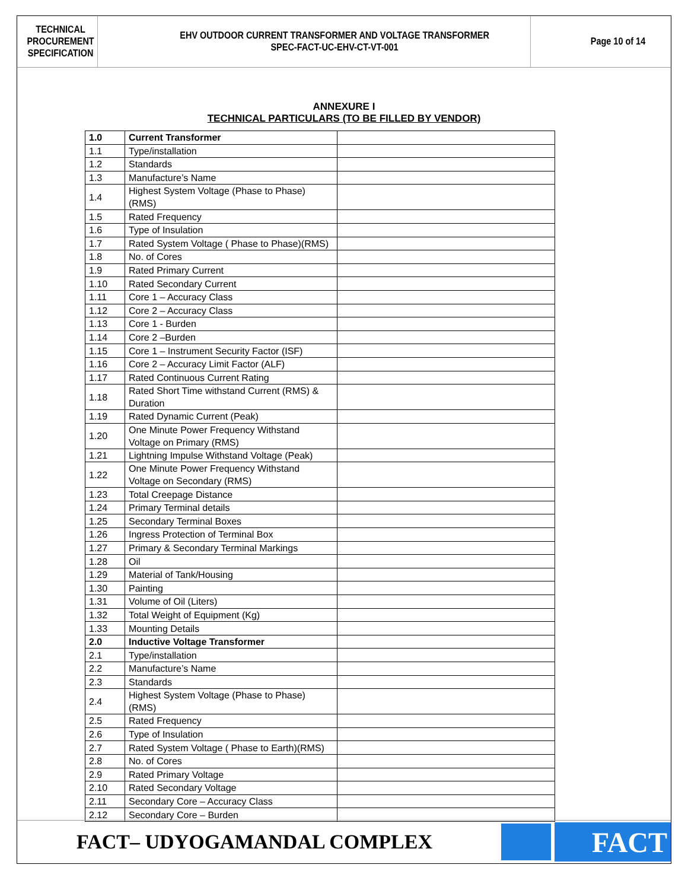TECHNICAL
PROCUREMENT
SPECIFICATION
EHV OUTDOOR CURRENT TRANSFORMER AND VOLTAGE TRANSFORMER
SPEC-FACT-UC-EHV-CT-VT-001
Page 10 of 14
ANNEXURE I
TECHNICAL PARTICULARS (TO BE FILLED BY VENDOR)
| 1.0 | Current Transformer | |
| 1.1 | Type/installation | |
| 1.2 | Standards | |
| 1.3 | Manufacture’s Name | |
| 1.4 | Highest System Voltage (Phase to Phase) (RMS) | |
| 1.5 | Rated Frequency | |
| 1.6 | Type of Insulation | |
| 1.7 | Rated System Voltage ( Phase to Phase)(RMS) | |
| 1.8 | No. of Cores | |
| 1.9 | Rated Primary Current | |
| 1.10 | Rated Secondary Current | |
| 1.11 | Core 1 – Accuracy Class | |
| 1.12 | Core 2 – Accuracy Class | |
| 1.13 | Core 1 - Burden | |
| 1.14 | Core 2 –Burden | |
| 1.15 | Core 1 – Instrument Security Factor (ISF) | |
| 1.16 | Core 2 – Accuracy Limit Factor (ALF) | |
| 1.17 | Rated Continuous Current Rating | |
| 1.18 | Rated Short Time withstand Current (RMS) & Duration | |
| 1.19 | Rated Dynamic Current (Peak) | |
| 1.20 | One Minute Power Frequency Withstand Voltage on Primary (RMS) | |
| 1.21 | Lightning Impulse Withstand Voltage (Peak) | |
| 1.22 | One Minute Power Frequency Withstand Voltage on Secondary (RMS) | |
| 1.23 | Total Creepage Distance | |
| 1.24 | Primary Terminal details | |
| 1.25 | Secondary Terminal Boxes | |
| 1.26 | Ingress Protection of Terminal Box | |
| 1.27 | Primary & Secondary Terminal Markings | |
| 1.28 | Oil | |
| 1.29 | Material of Tank/Housing | |
| 1.30 | Painting | |
| 1.31 | Volume of Oil (Liters) | |
| 1.32 | Total Weight of Equipment (Kg) | |
| 1.33 | Mounting Details | |
| 2.0 | Inductive Voltage Transformer | |
| 2.1 | Type/installation | |
| 2.2 | Manufacture’s Name | |
| 2.3 | Standards | |
| 2.4 | Highest System Voltage (Phase to Phase) (RMS) | |
| 2.5 | Rated Frequency | |
| 2.6 | Type of Insulation | |
| 2.7 | Rated System Voltage ( Phase to Earth)(RMS) | |
| 2.8 | No. of Cores | |
| 2.9 | Rated Primary Voltage | |
| 2.10 | Rated Secondary Voltage | |
| 2.11 | Secondary Core – Accuracy Class | |
| 2.12 | Secondary Core – Burden | |
FACT– UDYOGAMANDAL COMPLEX
FACT